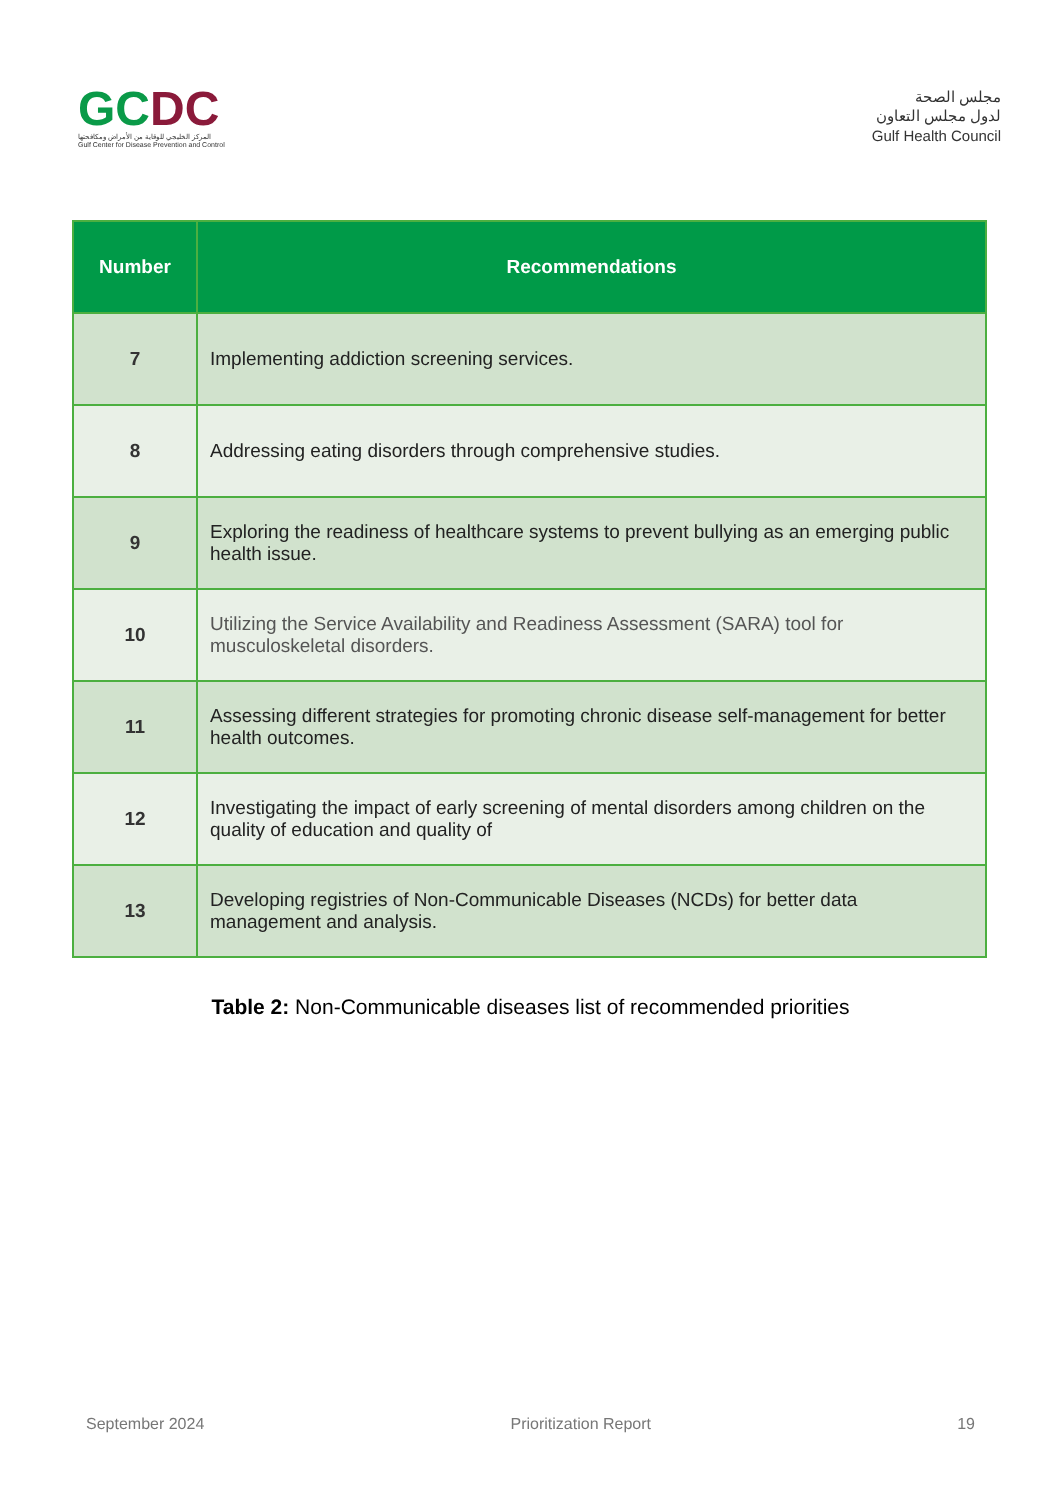GCDC
المركز الخليجي للوقاية من الأمراض ومكافحتها
Gulf Center for Disease Prevention and Control
مجلس الصحة
لدول مجلس التعاون
Gulf Health Council
| Number | Recommendations |
| --- | --- |
| 7 | Implementing addiction screening services. |
| 8 | Addressing eating disorders through comprehensive studies. |
| 9 | Exploring the readiness of healthcare systems to prevent bullying as an emerging public health issue. |
| 10 | Utilizing the Service Availability and Readiness Assessment (SARA) tool for musculoskeletal disorders. |
| 11 | Assessing different strategies for promoting chronic disease self-management for better health outcomes. |
| 12 | Investigating the impact of early screening of mental disorders among children on the quality of education and quality of |
| 13 | Developing registries of Non-Communicable Diseases (NCDs) for better data management and analysis. |
Table 2: Non-Communicable diseases list of recommended priorities
September 2024 Prioritization Report 19